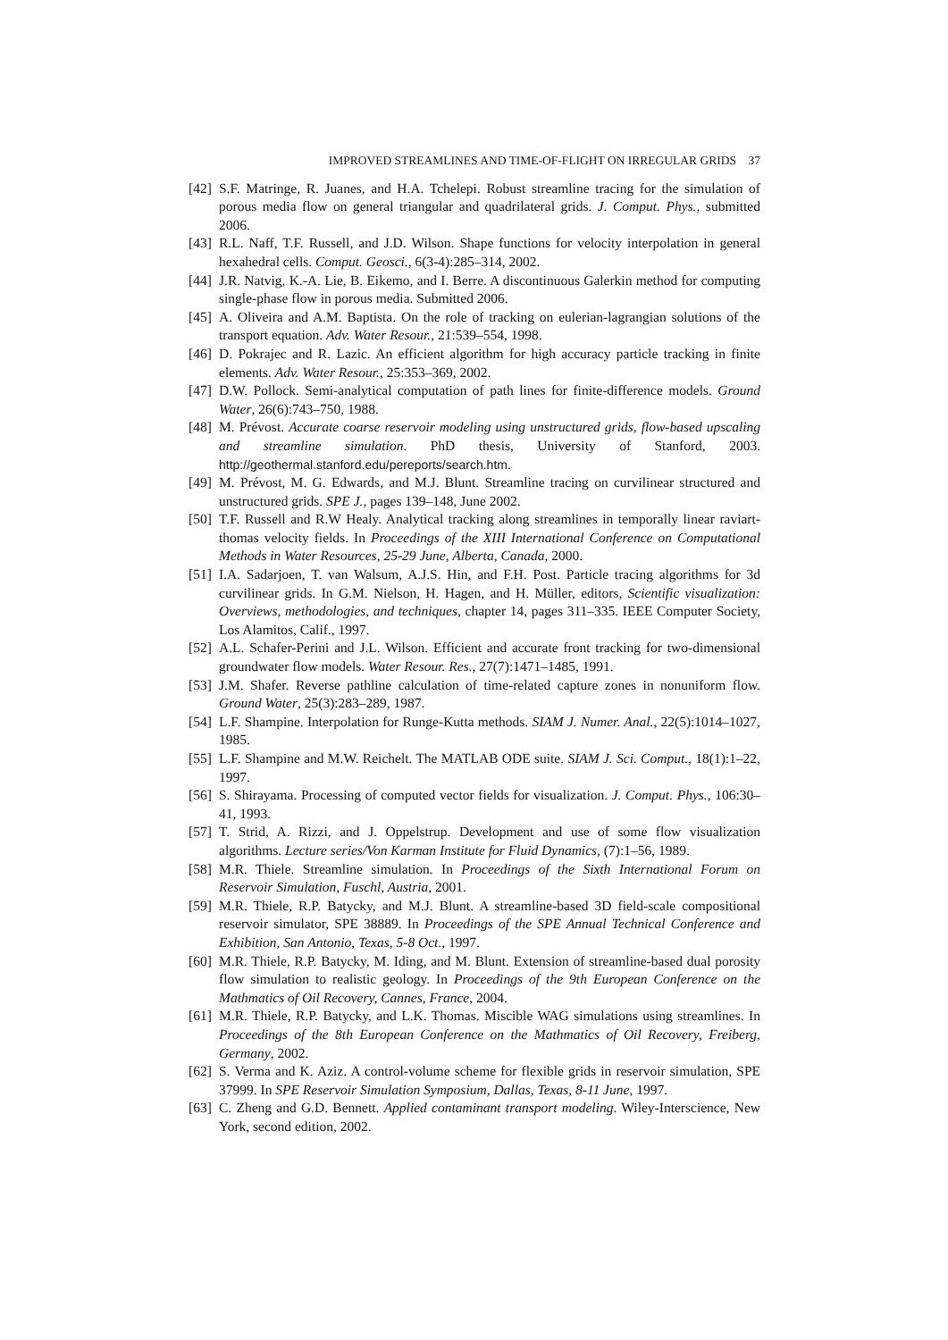IMPROVED STREAMLINES AND TIME-OF-FLIGHT ON IRREGULAR GRIDS 37
[42] S.F. Matringe, R. Juanes, and H.A. Tchelepi. Robust streamline tracing for the simulation of porous media flow on general triangular and quadrilateral grids. J. Comput. Phys., submitted 2006.
[43] R.L. Naff, T.F. Russell, and J.D. Wilson. Shape functions for velocity interpolation in general hexahedral cells. Comput. Geosci., 6(3-4):285–314, 2002.
[44] J.R. Natvig, K.-A. Lie, B. Eikemo, and I. Berre. A discontinuous Galerkin method for computing single-phase flow in porous media. Submitted 2006.
[45] A. Oliveira and A.M. Baptista. On the role of tracking on eulerian-lagrangian solutions of the transport equation. Adv. Water Resour., 21:539–554, 1998.
[46] D. Pokrajec and R. Lazic. An efficient algorithm for high accuracy particle tracking in finite elements. Adv. Water Resour., 25:353–369, 2002.
[47] D.W. Pollock. Semi-analytical computation of path lines for finite-difference models. Ground Water, 26(6):743–750, 1988.
[48] M. Prévost. Accurate coarse reservoir modeling using unstructured grids, flow-based upscaling and streamline simulation. PhD thesis, University of Stanford, 2003. http://geothermal.stanford.edu/pereports/search.htm.
[49] M. Prévost, M. G. Edwards, and M.J. Blunt. Streamline tracing on curvilinear structured and unstructured grids. SPE J., pages 139–148, June 2002.
[50] T.F. Russell and R.W Healy. Analytical tracking along streamlines in temporally linear raviart-thomas velocity fields. In Proceedings of the XIII International Conference on Computational Methods in Water Resources, 25-29 June, Alberta, Canada, 2000.
[51] I.A. Sadarjoen, T. van Walsum, A.J.S. Hin, and F.H. Post. Particle tracing algorithms for 3d curvilinear grids. In G.M. Nielson, H. Hagen, and H. Müller, editors, Scientific visualization: Overviews, methodologies, and techniques, chapter 14, pages 311–335. IEEE Computer Society, Los Alamitos, Calif., 1997.
[52] A.L. Schafer-Perini and J.L. Wilson. Efficient and accurate front tracking for two-dimensional groundwater flow models. Water Resour. Res., 27(7):1471–1485, 1991.
[53] J.M. Shafer. Reverse pathline calculation of time-related capture zones in nonuniform flow. Ground Water, 25(3):283–289, 1987.
[54] L.F. Shampine. Interpolation for Runge-Kutta methods. SIAM J. Numer. Anal., 22(5):1014–1027, 1985.
[55] L.F. Shampine and M.W. Reichelt. The MATLAB ODE suite. SIAM J. Sci. Comput., 18(1):1–22, 1997.
[56] S. Shirayama. Processing of computed vector fields for visualization. J. Comput. Phys., 106:30–41, 1993.
[57] T. Strid, A. Rizzi, and J. Oppelstrup. Development and use of some flow visualization algorithms. Lecture series/Von Karman Institute for Fluid Dynamics, (7):1–56, 1989.
[58] M.R. Thiele. Streamline simulation. In Proceedings of the Sixth International Forum on Reservoir Simulation, Fuschl, Austria, 2001.
[59] M.R. Thiele, R.P. Batycky, and M.J. Blunt. A streamline-based 3D field-scale compositional reservoir simulator, SPE 38889. In Proceedings of the SPE Annual Technical Conference and Exhibition, San Antonio, Texas, 5-8 Oct., 1997.
[60] M.R. Thiele, R.P. Batycky, M. Iding, and M. Blunt. Extension of streamline-based dual porosity flow simulation to realistic geology. In Proceedings of the 9th European Conference on the Mathmatics of Oil Recovery, Cannes, France, 2004.
[61] M.R. Thiele, R.P. Batycky, and L.K. Thomas. Miscible WAG simulations using streamlines. In Proceedings of the 8th European Conference on the Mathmatics of Oil Recovery, Freiberg, Germany, 2002.
[62] S. Verma and K. Aziz. A control-volume scheme for flexible grids in reservoir simulation, SPE 37999. In SPE Reservoir Simulation Symposium, Dallas, Texas, 8-11 June, 1997.
[63] C. Zheng and G.D. Bennett. Applied contaminant transport modeling. Wiley-Interscience, New York, second edition, 2002.